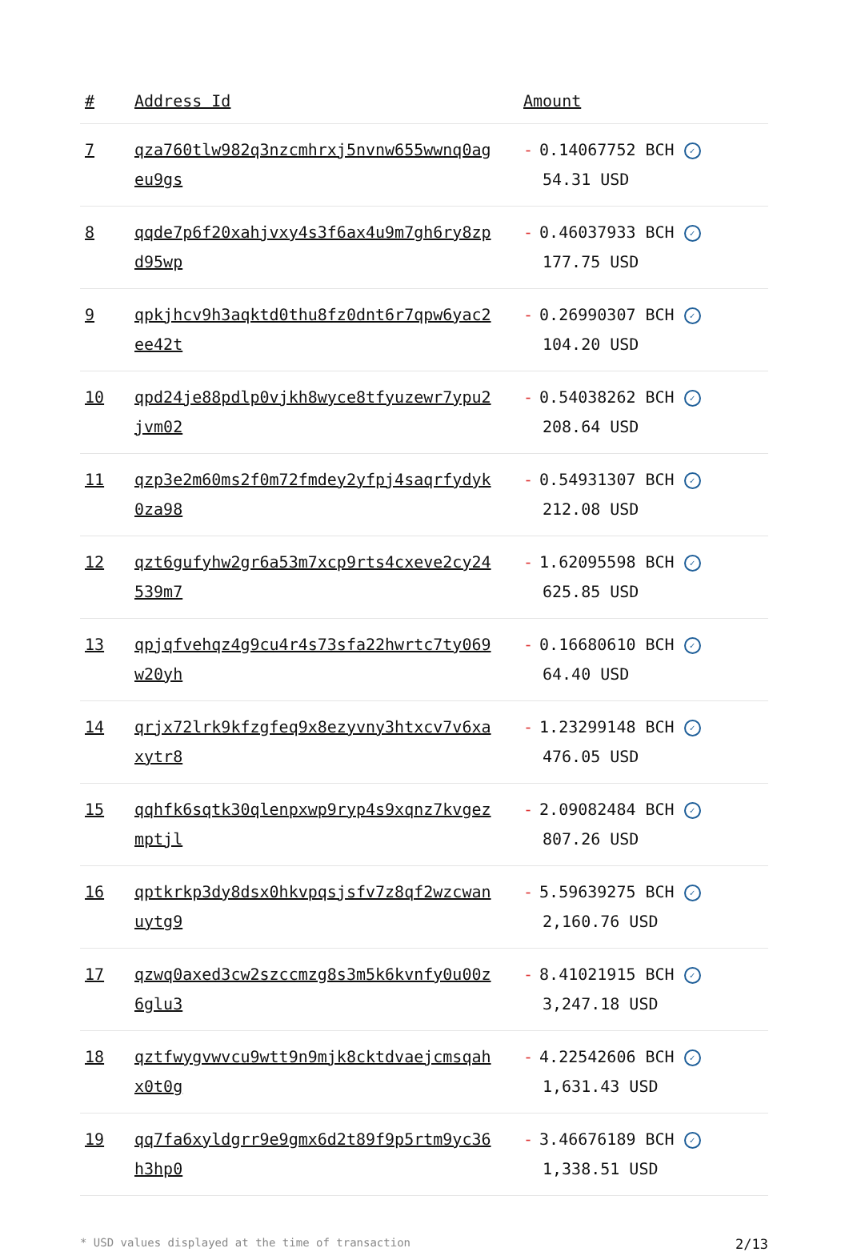| # | Address Id | Amount |
| --- | --- | --- |
| 7 | qza760tlw982q3nzcmhrxj5nvnw655wwnq0ageu9gs | - 0.14067752 BCH ✓ 54.31 USD |
| 8 | qqde7p6f20xahjvxy4s3f6ax4u9m7gh6ry8zpd95wp | - 0.46037933 BCH ✓ 177.75 USD |
| 9 | qpkjhcv9h3aqktd0thu8fz0dnt6r7qpw6yac2ee42t | - 0.26990307 BCH ✓ 104.20 USD |
| 10 | qpd24je88pdlp0vjkh8wyce8tfyuzewr7ypu2jvm02 | - 0.54038262 BCH ✓ 208.64 USD |
| 11 | qzp3e2m60ms2f0m72fmdey2yfpj4saqrfydyk0za98 | - 0.54931307 BCH ✓ 212.08 USD |
| 12 | qzt6gufyhw2gr6a53m7xcp9rts4cxeve2cy24539m7 | - 1.62095598 BCH ✓ 625.85 USD |
| 13 | qpjqfvehqz4g9cu4r4s73sfa22hwrtc7ty069w20yh | - 0.16680610 BCH ✓ 64.40 USD |
| 14 | qrjx72lrk9kfzgfeq9x8ezyvny3htxcv7v6xaxytr8 | - 1.23299148 BCH ✓ 476.05 USD |
| 15 | qqhfk6sqtk30qlenpxwp9ryp4s9xqnz7kvgezmptjl | - 2.09082484 BCH ✓ 807.26 USD |
| 16 | qptkrkp3dy8dsx0hkvpqsjsfv7z8qf2wzcwanuytg9 | - 5.59639275 BCH ✓ 2,160.76 USD |
| 17 | qzwq0axed3cw2szccmzg8s3m5k6kvnfy0u00z6glu3 | - 8.41021915 BCH ✓ 3,247.18 USD |
| 18 | qztfwygvwvcu9wtt9n9mjk8cktdvaejcmsqahx0t0g | - 4.22542606 BCH ✓ 1,631.43 USD |
| 19 | qq7fa6xyldgrr9e9gmx6d2t89f9p5rtm9yc36h3hp0 | - 3.46676189 BCH ✓ 1,338.51 USD |
* USD values displayed at the time of transaction 2/13